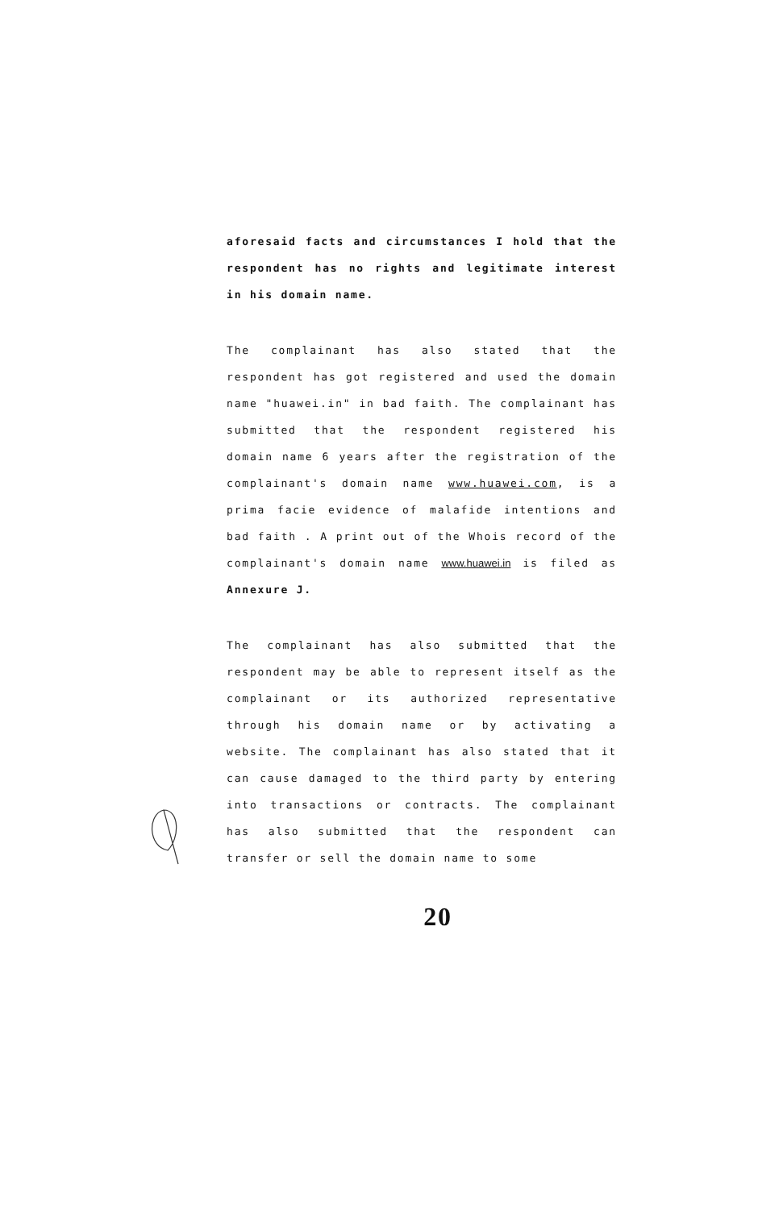aforesaid facts and circumstances I hold that the respondent has no rights and legitimate interest in his domain name.
The complainant has also stated that the respondent has got registered and used the domain name "huawei.in" in bad faith. The complainant has submitted that the respondent registered his domain name 6 years after the registration of the complainant's domain name www.huawei.com, is a prima facie evidence of malafide intentions and bad faith . A print out of the Whois record of the complainant's domain name www.huawei.in is filed as Annexure J.
The complainant has also submitted that the respondent may be able to represent itself as the complainant or its authorized representative through his domain name or by activating a website. The complainant has also stated that it can cause damaged to the third party by entering into transactions or contracts. The complainant has also submitted that the respondent can transfer or sell the domain name to some
20